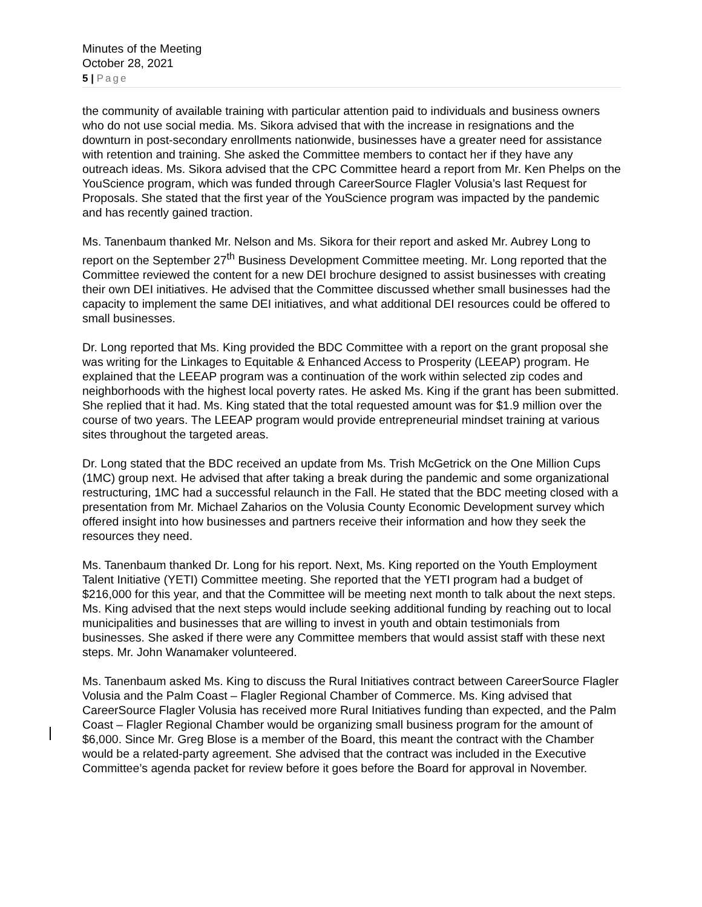Minutes of the Meeting
October 28, 2021
5 | Page
the community of available training with particular attention paid to individuals and business owners who do not use social media. Ms. Sikora advised that with the increase in resignations and the downturn in post-secondary enrollments nationwide, businesses have a greater need for assistance with retention and training. She asked the Committee members to contact her if they have any outreach ideas. Ms. Sikora advised that the CPC Committee heard a report from Mr. Ken Phelps on the YouScience program, which was funded through CareerSource Flagler Volusia’s last Request for Proposals. She stated that the first year of the YouScience program was impacted by the pandemic and has recently gained traction.
Ms. Tanenbaum thanked Mr. Nelson and Ms. Sikora for their report and asked Mr. Aubrey Long to report on the September 27<sup>th</sup> Business Development Committee meeting. Mr. Long reported that the Committee reviewed the content for a new DEI brochure designed to assist businesses with creating their own DEI initiatives. He advised that the Committee discussed whether small businesses had the capacity to implement the same DEI initiatives, and what additional DEI resources could be offered to small businesses.
Dr. Long reported that Ms. King provided the BDC Committee with a report on the grant proposal she was writing for the Linkages to Equitable & Enhanced Access to Prosperity (LEEAP) program. He explained that the LEEAP program was a continuation of the work within selected zip codes and neighborhoods with the highest local poverty rates. He asked Ms. King if the grant has been submitted. She replied that it had. Ms. King stated that the total requested amount was for $1.9 million over the course of two years. The LEEAP program would provide entrepreneurial mindset training at various sites throughout the targeted areas.
Dr. Long stated that the BDC received an update from Ms. Trish McGetrick on the One Million Cups (1MC) group next. He advised that after taking a break during the pandemic and some organizational restructuring, 1MC had a successful relaunch in the Fall. He stated that the BDC meeting closed with a presentation from Mr. Michael Zaharios on the Volusia County Economic Development survey which offered insight into how businesses and partners receive their information and how they seek the resources they need.
Ms. Tanenbaum thanked Dr. Long for his report. Next, Ms. King reported on the Youth Employment Talent Initiative (YETI) Committee meeting. She reported that the YETI program had a budget of $216,000 for this year, and that the Committee will be meeting next month to talk about the next steps. Ms. King advised that the next steps would include seeking additional funding by reaching out to local municipalities and businesses that are willing to invest in youth and obtain testimonials from businesses. She asked if there were any Committee members that would assist staff with these next steps. Mr. John Wanamaker volunteered.
Ms. Tanenbaum asked Ms. King to discuss the Rural Initiatives contract between CareerSource Flagler Volusia and the Palm Coast – Flagler Regional Chamber of Commerce. Ms. King advised that CareerSource Flagler Volusia has received more Rural Initiatives funding than expected, and the Palm Coast – Flagler Regional Chamber would be organizing small business program for the amount of $6,000. Since Mr. Greg Blose is a member of the Board, this meant the contract with the Chamber would be a related-party agreement. She advised that the contract was included in the Executive Committee’s agenda packet for review before it goes before the Board for approval in November.